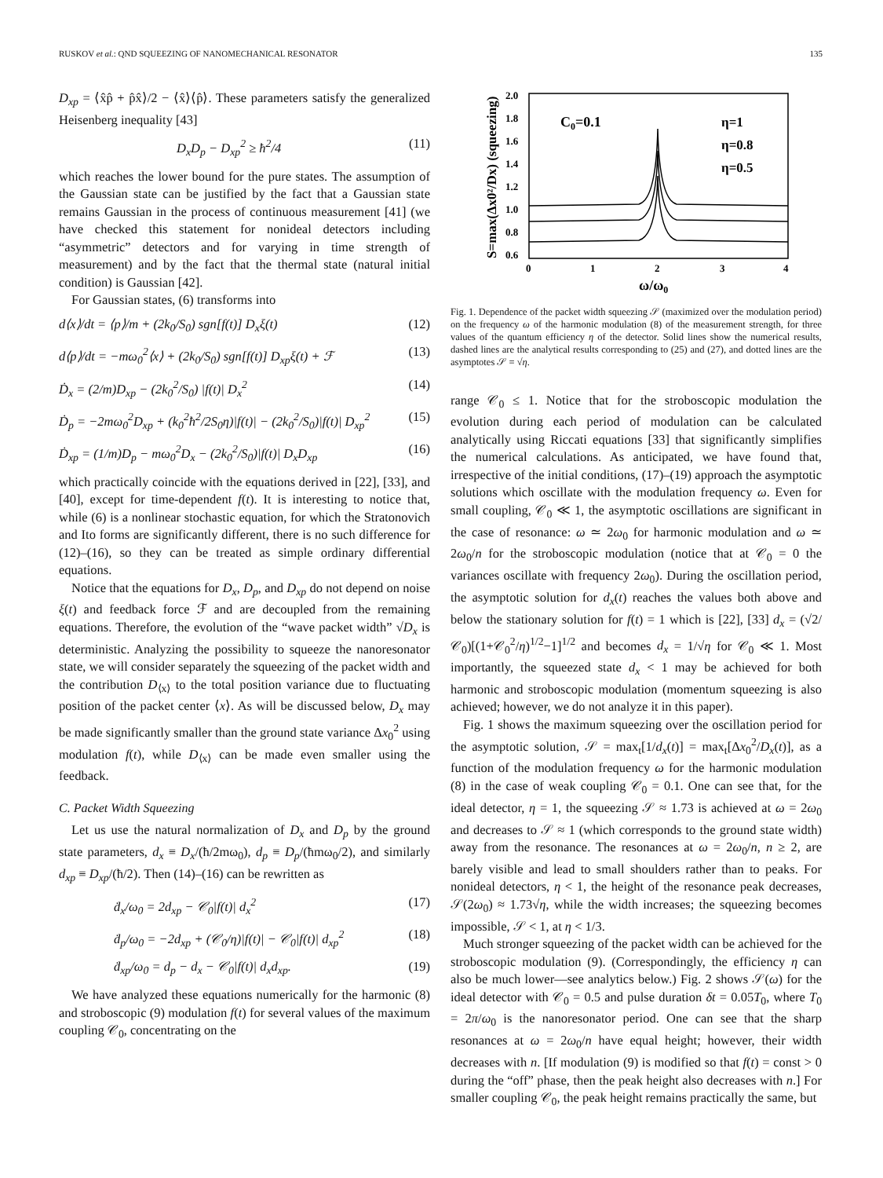RUSKOV et al.: QND SQUEEZING OF NANOMECHANICAL RESONATOR 135
D<sub>xp</sub> = ⟨x̂p̂ + p̂x̂⟩/2 − ⟨x̂⟩⟨p̂⟩. These parameters satisfy the generalized Heisenberg inequality [43]
D<sub>x</sub>D<sub>p</sub> − D<sub>xp</sub><sup>2</sup> ≥ ħ<sup>2</sup>/4 (11)
which reaches the lower bound for the pure states. The assumption of the Gaussian state can be justified by the fact that a Gaussian state remains Gaussian in the process of continuous measurement [41] (we have checked this statement for nonideal detectors including “asymmetric” detectors and for varying in time strength of measurement) and by the fact that the thermal state (natural initial condition) is Gaussian [42].
For Gaussian states, (6) transforms into
d⟨x⟩/dt = ⟨p⟩/m + (2k<sub>0</sub>/S<sub>0</sub>) sgn[f(t)] D<sub>x</sub>ξ(t) (12)
d⟨p⟩/dt = −mω<sub>0</sub><sup>2</sup>⟨x⟩ + (2k<sub>0</sub>/S<sub>0</sub>) sgn[f(t)] D<sub>xp</sub>ξ(t) + ℱ (13)
Ḋ<sub>x</sub> = (2/m)D<sub>xp</sub> − (2k<sub>0</sub><sup>2</sup>/S<sub>0</sub>) |f(t)| D<sub>x</sub><sup>2</sup> (14)
Ḋ<sub>p</sub> = −2mω<sub>0</sub><sup>2</sup>D<sub>xp</sub> + (k<sub>0</sub><sup>2</sup>ħ<sup>2</sup>/2S<sub>0</sub>η)|f(t)| − (2k<sub>0</sub><sup>2</sup>/S<sub>0</sub>)|f(t)| D<sub>xp</sub><sup>2</sup> (15)
Ḋ<sub>xp</sub> = (1/m)D<sub>p</sub> − mω<sub>0</sub><sup>2</sup>D<sub>x</sub> − (2k<sub>0</sub><sup>2</sup>/S<sub>0</sub>)|f(t)| D<sub>x</sub>D<sub>xp</sub> (16)
which practically coincide with the equations derived in [22], [33], and [40], except for time-dependent f(t). It is interesting to notice that, while (6) is a nonlinear stochastic equation, for which the Stratonovich and Ito forms are significantly different, there is no such difference for (12)–(16), so they can be treated as simple ordinary differential equations.
Notice that the equations for D<sub>x</sub>, D<sub>p</sub>, and D<sub>xp</sub> do not depend on noise ξ(t) and feedback force ℱ and are decoupled from the remaining equations. Therefore, the evolution of the “wave packet width” √D<sub>x</sub> is deterministic. Analyzing the possibility to squeeze the nanoresonator state, we will consider separately the squeezing of the packet width and the contribution D<sub>⟨x⟩</sub> to the total position variance due to fluctuating position of the packet center ⟨x⟩. As will be discussed below, D<sub>x</sub> may be made significantly smaller than the ground state variance Δx<sub>0</sub><sup>2</sup> using modulation f(t), while D<sub>⟨x⟩</sub> can be made even smaller using the feedback.
C. Packet Width Squeezing
Let us use the natural normalization of D<sub>x</sub> and D<sub>p</sub> by the ground state parameters, d<sub>x</sub> ≡ D<sub>x</sub>/(ħ/2mω<sub>0</sub>), d<sub>p</sub> ≡ D<sub>p</sub>/(ħmω<sub>0</sub>/2), and similarly d<sub>xp</sub> ≡ D<sub>xp</sub>/(ħ/2). Then (14)–(16) can be rewritten as
ḋ<sub>x</sub>/ω<sub>0</sub> = 2d<sub>xp</sub> − 𝒞<sub>0</sub>|f(t)| d<sub>x</sub><sup>2</sup> (17)
ḋ<sub>p</sub>/ω<sub>0</sub> = −2d<sub>xp</sub> + (𝒞<sub>0</sub>/η)|f(t)| − 𝒞<sub>0</sub>|f(t)| d<sub>xp</sub><sup>2</sup> (18)
ḋ<sub>xp</sub>/ω<sub>0</sub> = d<sub>p</sub> − d<sub>x</sub> − 𝒞<sub>0</sub>|f(t)| d<sub>x</sub>d<sub>xp</sub>. (19)
We have analyzed these equations numerically for the harmonic (8) and stroboscopic (9) modulation f(t) for several values of the maximum coupling 𝒞<sub>0</sub>, concentrating on the
2.0
1.8
1.6
1.4
1.2
1.0
0.8
0.6
0
1
2
3
4
ω/ω0
C0=0.1
η=1
η=0.8
η=0.5
S=max(Δx0²/Dx) (squeezing)
Fig. 1. Dependence of the packet width squeezing 𝒮 (maximized over the modulation period) on the frequency ω of the harmonic modulation (8) of the measurement strength, for three values of the quantum efficiency η of the detector. Solid lines show the numerical results, dashed lines are the analytical results corresponding to (25) and (27), and dotted lines are the asymptotes 𝒮 = √η.
range 𝒞<sub>0</sub> ≤ 1. Notice that for the stroboscopic modulation the evolution during each period of modulation can be calculated analytically using Riccati equations [33] that significantly simplifies the numerical calculations. As anticipated, we have found that, irrespective of the initial conditions, (17)–(19) approach the asymptotic solutions which oscillate with the modulation frequency ω. Even for small coupling, 𝒞<sub>0</sub> ≪ 1, the asymptotic oscillations are significant in the case of resonance: ω ≃ 2ω<sub>0</sub> for harmonic modulation and ω ≃ 2ω<sub>0</sub>/n for the stroboscopic modulation (notice that at 𝒞<sub>0</sub> = 0 the variances oscillate with frequency 2ω<sub>0</sub>). During the oscillation period, the asymptotic solution for d<sub>x</sub>(t) reaches the values both above and below the stationary solution for f(t) = 1 which is [22], [33] d<sub>x</sub> = (√2/𝒞<sub>0</sub>)[(1+𝒞<sub>0</sub><sup>2</sup>/η)<sup>1/2</sup>−1]<sup>1/2</sup> and becomes d<sub>x</sub> = 1/√η for 𝒞<sub>0</sub> ≪ 1. Most importantly, the squeezed state d<sub>x</sub> < 1 may be achieved for both harmonic and stroboscopic modulation (momentum squeezing is also achieved; however, we do not analyze it in this paper).
Fig. 1 shows the maximum squeezing over the oscillation period for the asymptotic solution, 𝒮 = max<sub>t</sub>[1/d<sub>x</sub>(t)] = max<sub>t</sub>[Δx<sub>0</sub><sup>2</sup>/D<sub>x</sub>(t)], as a function of the modulation frequency ω for the harmonic modulation (8) in the case of weak coupling 𝒞<sub>0</sub> = 0.1. One can see that, for the ideal detector, η = 1, the squeezing 𝒮 ≈ 1.73 is achieved at ω = 2ω<sub>0</sub> and decreases to 𝒮 ≈ 1 (which corresponds to the ground state width) away from the resonance. The resonances at ω = 2ω<sub>0</sub>/n, n ≥ 2, are barely visible and lead to small shoulders rather than to peaks. For nonideal detectors, η < 1, the height of the resonance peak decreases, 𝒮(2ω<sub>0</sub>) ≈ 1.73√η, while the width increases; the squeezing becomes impossible, 𝒮 < 1, at η < 1/3.
Much stronger squeezing of the packet width can be achieved for the stroboscopic modulation (9). (Correspondingly, the efficiency η can also be much lower—see analytics below.) Fig. 2 shows 𝒮(ω) for the ideal detector with 𝒞<sub>0</sub> = 0.5 and pulse duration δt = 0.05T<sub>0</sub>, where T<sub>0</sub> = 2π/ω<sub>0</sub> is the nanoresonator period. One can see that the sharp resonances at ω = 2ω<sub>0</sub>/n have equal height; however, their width decreases with n. [If modulation (9) is modified so that f(t) = const > 0 during the “off” phase, then the peak height also decreases with n.] For smaller coupling 𝒞<sub>0</sub>, the peak height remains practically the same, but